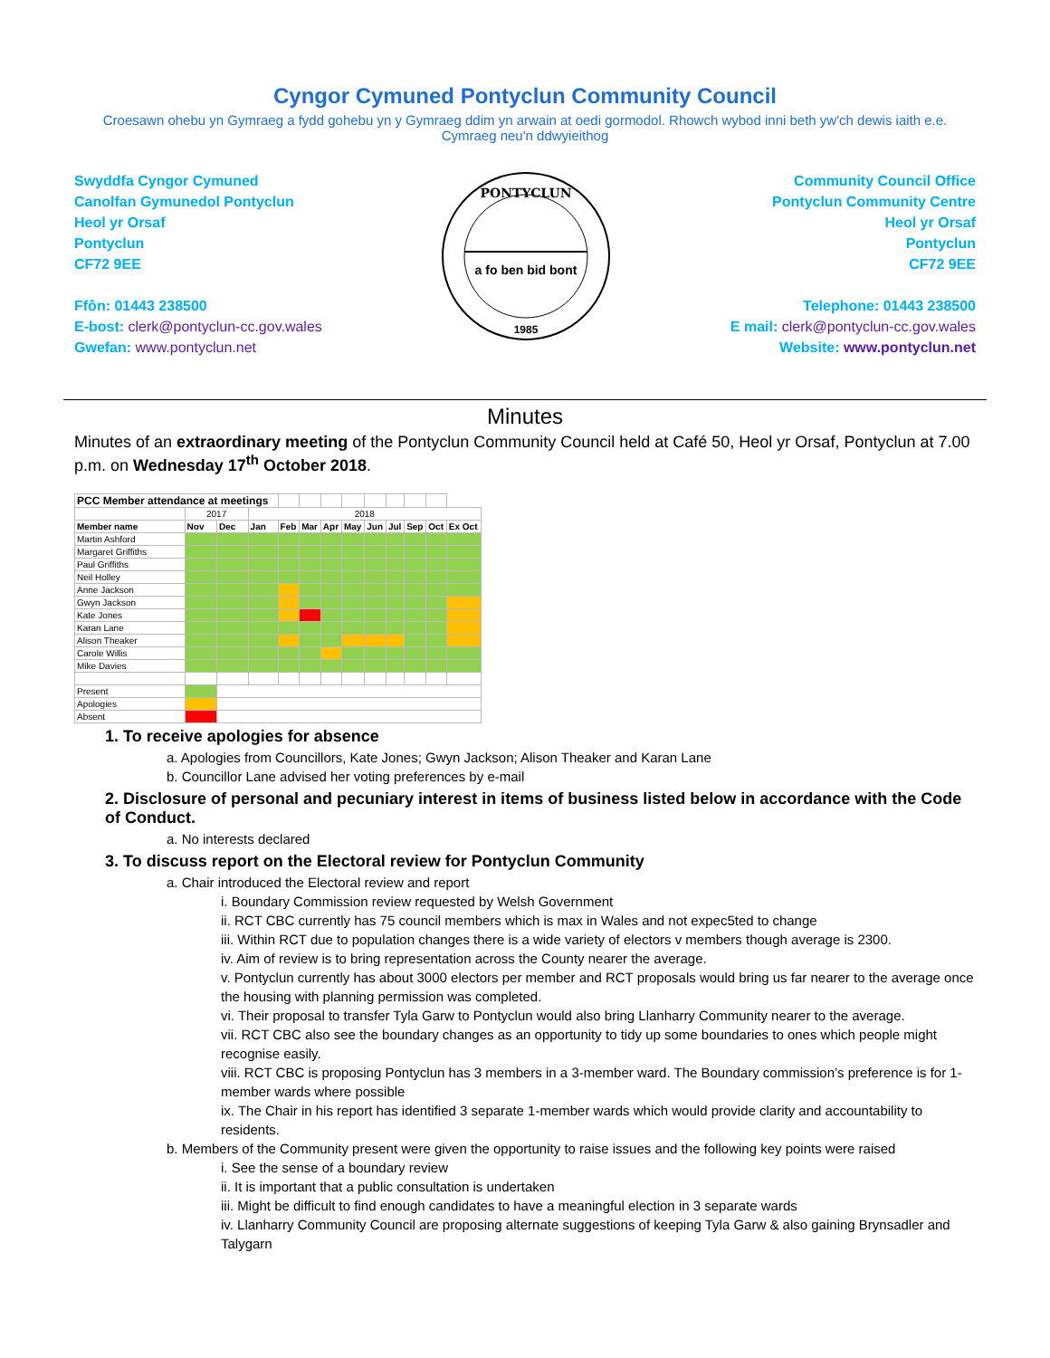Cyngor Cymuned Pontyclun Community Council
Croesawn ohebu yn Gymraeg a fydd gohebu yn y Gymraeg ddim yn arwain at oedi gormodol. Rhowch wybod inni beth yw'ch dewis iaith e.e. Cymraeg neu'n ddwyieithog
Swyddfa Cyngor Cymuned
Canolfan Gymunedol Pontyclun
Heol yr Orsaf
Pontyclun
CF72 9EE
Ffôn: 01443 238500
E-bost: clerk@pontyclun-cc.gov.wales
Gwefan: www.pontyclun.net
PONTYCLUN
1985
a fo ben bid bont
Community Council Office
Pontyclun Community Centre
Heol yr Orsaf
Pontyclun
CF72 9EE
Telephone: 01443 238500
E mail: clerk@pontyclun-cc.gov.wales
Website: www.pontyclun.net
Minutes
Minutes of an extraordinary meeting of the Pontyclun Community Council held at Café 50, Heol yr Orsaf, Pontyclun at 7.00 p.m. on Wednesday 17<sup>th</sup> October 2018.
| PCC Member attendance at meetings | | | | | | | | | | | | |
| | 2017 | | 2018 | | | | | | | | | |
| Member name | Nov | Dec | Jan | Feb | Mar | Apr | May | Jun | Jul | Sep | Oct | Ex Oct |
| Martin Ashford | | | | | | | | | | | | |
| Margaret Griffiths | | | | | | | | | | | | |
| Paul Griffiths | | | | | | | | | | | | |
| Neil Holley | | | | | | | | | | | | |
| Anne Jackson | | | | | | | | | | | | |
| Gwyn Jackson | | | | | | | | | | | | |
| Kate Jones | | | | | | | | | | | | |
| Karan Lane | | | | | | | | | | | | |
| Alison Theaker | | | | | | | | | | | | |
| Carole Willis | | | | | | | | | | | | |
| Mike Davies | | | | | | | | | | | | |
| Present | | | | | | | | | | | | |
| Apologies | | | | | | | | | | | | |
| Absent | | | | | | | | | | | | |
1. To receive apologies for absence
a. Apologies from Councillors, Kate Jones; Gwyn Jackson; Alison Theaker and Karan Lane
b. Councillor Lane advised her voting preferences by e-mail
2. Disclosure of personal and pecuniary interest in items of business listed below in accordance with the Code of Conduct.
a. No interests declared
3. To discuss report on the Electoral review for Pontyclun Community
a. Chair introduced the Electoral review and report
i. Boundary Commission review requested by Welsh Government
ii. RCT CBC currently has 75 council members which is max in Wales and not expec5ted to change
iii. Within RCT due to population changes there is a wide variety of electors v members though average is 2300.
iv. Aim of review is to bring representation across the County nearer the average.
v. Pontyclun currently has about 3000 electors per member and RCT proposals would bring us far nearer to the average once the housing with planning permission was completed.
vi. Their proposal to transfer Tyla Garw to Pontyclun would also bring Llanharry Community nearer to the average.
vii. RCT CBC also see the boundary changes as an opportunity to tidy up some boundaries to ones which people might recognise easily.
viii. RCT CBC is proposing Pontyclun has 3 members in a 3-member ward. The Boundary commission’s preference is for 1-member wards where possible
ix. The Chair in his report has identified 3 separate 1-member wards which would provide clarity and accountability to residents.
b. Members of the Community present were given the opportunity to raise issues and the following key points were raised
i. See the sense of a boundary review
ii. It is important that a public consultation is undertaken
iii. Might be difficult to find enough candidates to have a meaningful election in 3 separate wards
iv. Llanharry Community Council are proposing alternate suggestions of keeping Tyla Garw & also gaining Brynsadler and Talygarn